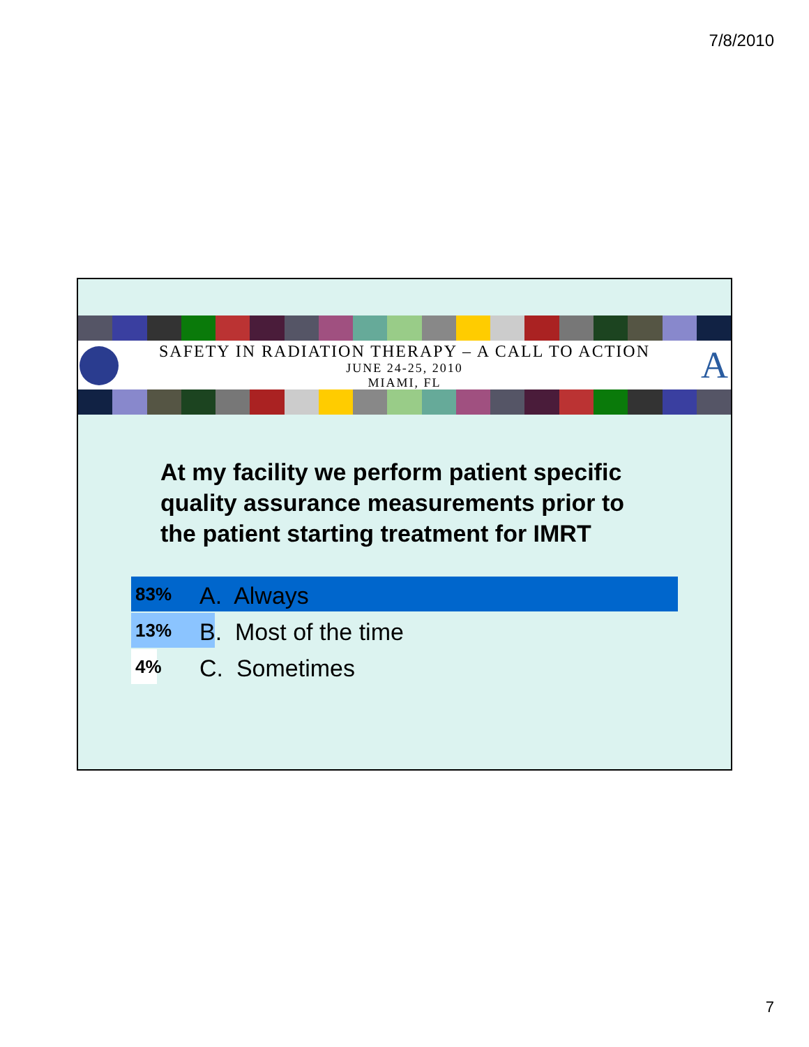7/8/2010
SAFETY IN RADIATION THERAPY – A CALL TO ACTION
JUNE 24-25, 2010
MIAMI, FL
A
At my facility we perform patient specific
quality assurance measurements prior to
the patient starting treatment for IMRT
83% A. Always
13% B. Most of the time
4% C. Sometimes
7